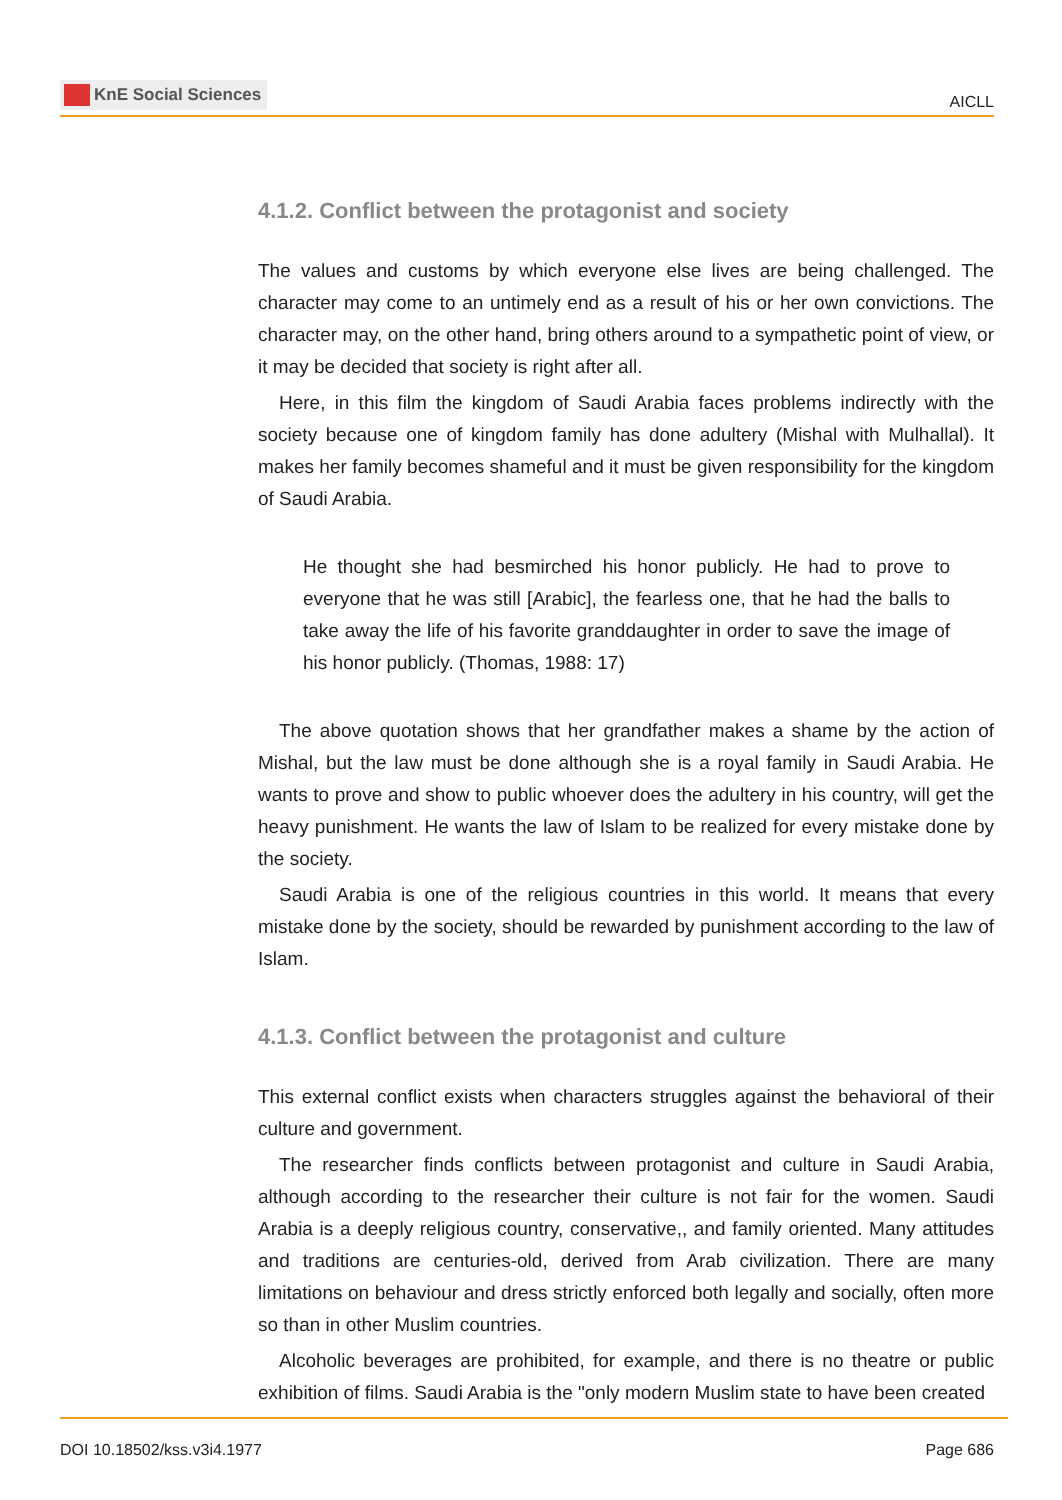KnE Social Sciences
AICLL
4.1.2. Conflict between the protagonist and society
The values and customs by which everyone else lives are being challenged. The character may come to an untimely end as a result of his or her own convictions. The character may, on the other hand, bring others around to a sympathetic point of view, or it may be decided that society is right after all.
Here, in this film the kingdom of Saudi Arabia faces problems indirectly with the society because one of kingdom family has done adultery (Mishal with Mulhallal). It makes her family becomes shameful and it must be given responsibility for the kingdom of Saudi Arabia.
He thought she had besmirched his honor publicly. He had to prove to everyone that he was still [Arabic], the fearless one, that he had the balls to take away the life of his favorite granddaughter in order to save the image of his honor publicly. (Thomas, 1988: 17)
The above quotation shows that her grandfather makes a shame by the action of Mishal, but the law must be done although she is a royal family in Saudi Arabia. He wants to prove and show to public whoever does the adultery in his country, will get the heavy punishment. He wants the law of Islam to be realized for every mistake done by the society.
Saudi Arabia is one of the religious countries in this world. It means that every mistake done by the society, should be rewarded by punishment according to the law of Islam.
4.1.3. Conflict between the protagonist and culture
This external conflict exists when characters struggles against the behavioral of their culture and government.
The researcher finds conflicts between protagonist and culture in Saudi Arabia, although according to the researcher their culture is not fair for the women. Saudi Arabia is a deeply religious country, conservative,, and family oriented. Many attitudes and traditions are centuries-old, derived from Arab civilization. There are many limitations on behaviour and dress strictly enforced both legally and socially, often more so than in other Muslim countries.
Alcoholic beverages are prohibited, for example, and there is no theatre or public exhibition of films. Saudi Arabia is the "only modern Muslim state to have been created
DOI 10.18502/kss.v3i4.1977 Page 686